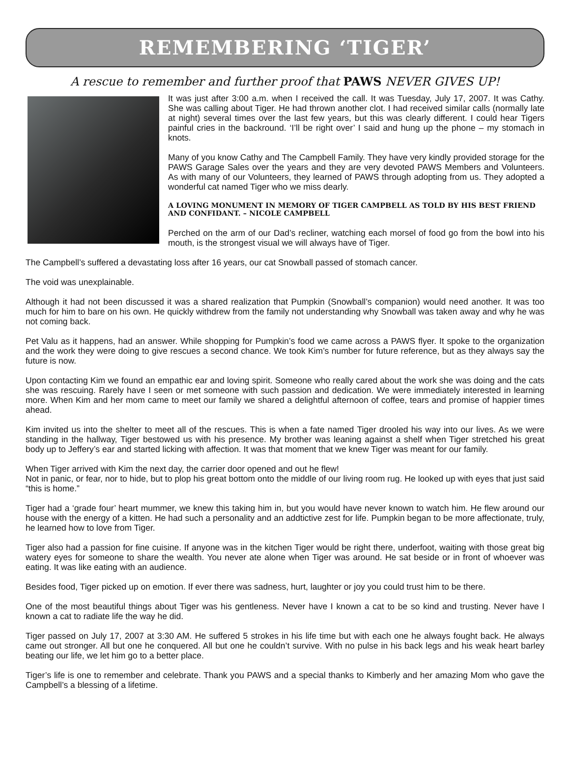REMEMBERING ‘TIGER’
A rescue to remember and further proof that PAWS NEVER GIVES UP!
It was just after 3:00 a.m. when I received the call. It was Tuesday, July 17, 2007. It was Cathy. She was calling about Tiger. He had thrown another clot. I had received similar calls (normally late at night) several times over the last few years, but this was clearly different. I could hear Tigers painful cries in the backround. ‘I’ll be right over’ I said and hung up the phone – my stomach in knots.
Many of you know Cathy and The Campbell Family. They have very kindly provided storage for the PAWS Garage Sales over the years and they are very devoted PAWS Members and Volunteers. As with many of our Volunteers, they learned of PAWS through adopting from us. They adopted a wonderful cat named Tiger who we miss dearly.
A LOVING MONUMENT IN MEMORY OF TIGER CAMPBELL AS TOLD BY HIS BEST FRIEND AND CONFIDANT. – NICOLE CAMPBELL
Perched on the arm of our Dad’s recliner, watching each morsel of food go from the bowl into his mouth, is the strongest visual we will always have of Tiger.
The Campbell’s suffered a devastating loss after 16 years, our cat Snowball passed of stomach cancer.
The void was unexplainable.
Although it had not been discussed it was a shared realization that Pumpkin (Snowball’s companion) would need another. It was too much for him to bare on his own. He quickly withdrew from the family not understanding why Snowball was taken away and why he was not coming back.
Pet Valu as it happens, had an answer. While shopping for Pumpkin’s food we came across a PAWS flyer. It spoke to the organization and the work they were doing to give rescues a second chance. We took Kim’s number for future reference, but as they always say the future is now.
Upon contacting Kim we found an empathic ear and loving spirit. Someone who really cared about the work she was doing and the cats she was rescuing. Rarely have I seen or met someone with such passion and dedication. We were immediately interested in learning more. When Kim and her mom came to meet our family we shared a delightful afternoon of coffee, tears and promise of happier times ahead.
Kim invited us into the shelter to meet all of the rescues. This is when a fate named Tiger drooled his way into our lives. As we were standing in the hallway, Tiger bestowed us with his presence. My brother was leaning against a shelf when Tiger stretched his great body up to Jeffery’s ear and started licking with affection. It was that moment that we knew Tiger was meant for our family.
When Tiger arrived with Kim the next day, the carrier door opened and out he flew!
Not in panic, or fear, nor to hide, but to plop his great bottom onto the middle of our living room rug. He looked up with eyes that just said “this is home.”
Tiger had a ‘grade four’ heart mummer, we knew this taking him in, but you would have never known to watch him. He flew around our house with the energy of a kitten. He had such a personality and an addtictive zest for life. Pumpkin began to be more affectionate, truly, he learned how to love from Tiger.
Tiger also had a passion for fine cuisine. If anyone was in the kitchen Tiger would be right there, underfoot, waiting with those great big watery eyes for someone to share the wealth. You never ate alone when Tiger was around. He sat beside or in front of whoever was eating. It was like eating with an audience.
Besides food, Tiger picked up on emotion. If ever there was sadness, hurt, laughter or joy you could trust him to be there.
One of the most beautiful things about Tiger was his gentleness. Never have I known a cat to be so kind and trusting. Never have I known a cat to radiate life the way he did.
Tiger passed on July 17, 2007 at 3:30 AM. He suffered 5 strokes in his life time but with each one he always fought back. He always came out stronger. All but one he conquered. All but one he couldn’t survive. With no pulse in his back legs and his weak heart barley beating our life, we let him go to a better place.
Tiger’s life is one to remember and celebrate. Thank you PAWS and a special thanks to Kimberly and her amazing Mom who gave the Campbell’s a blessing of a lifetime.